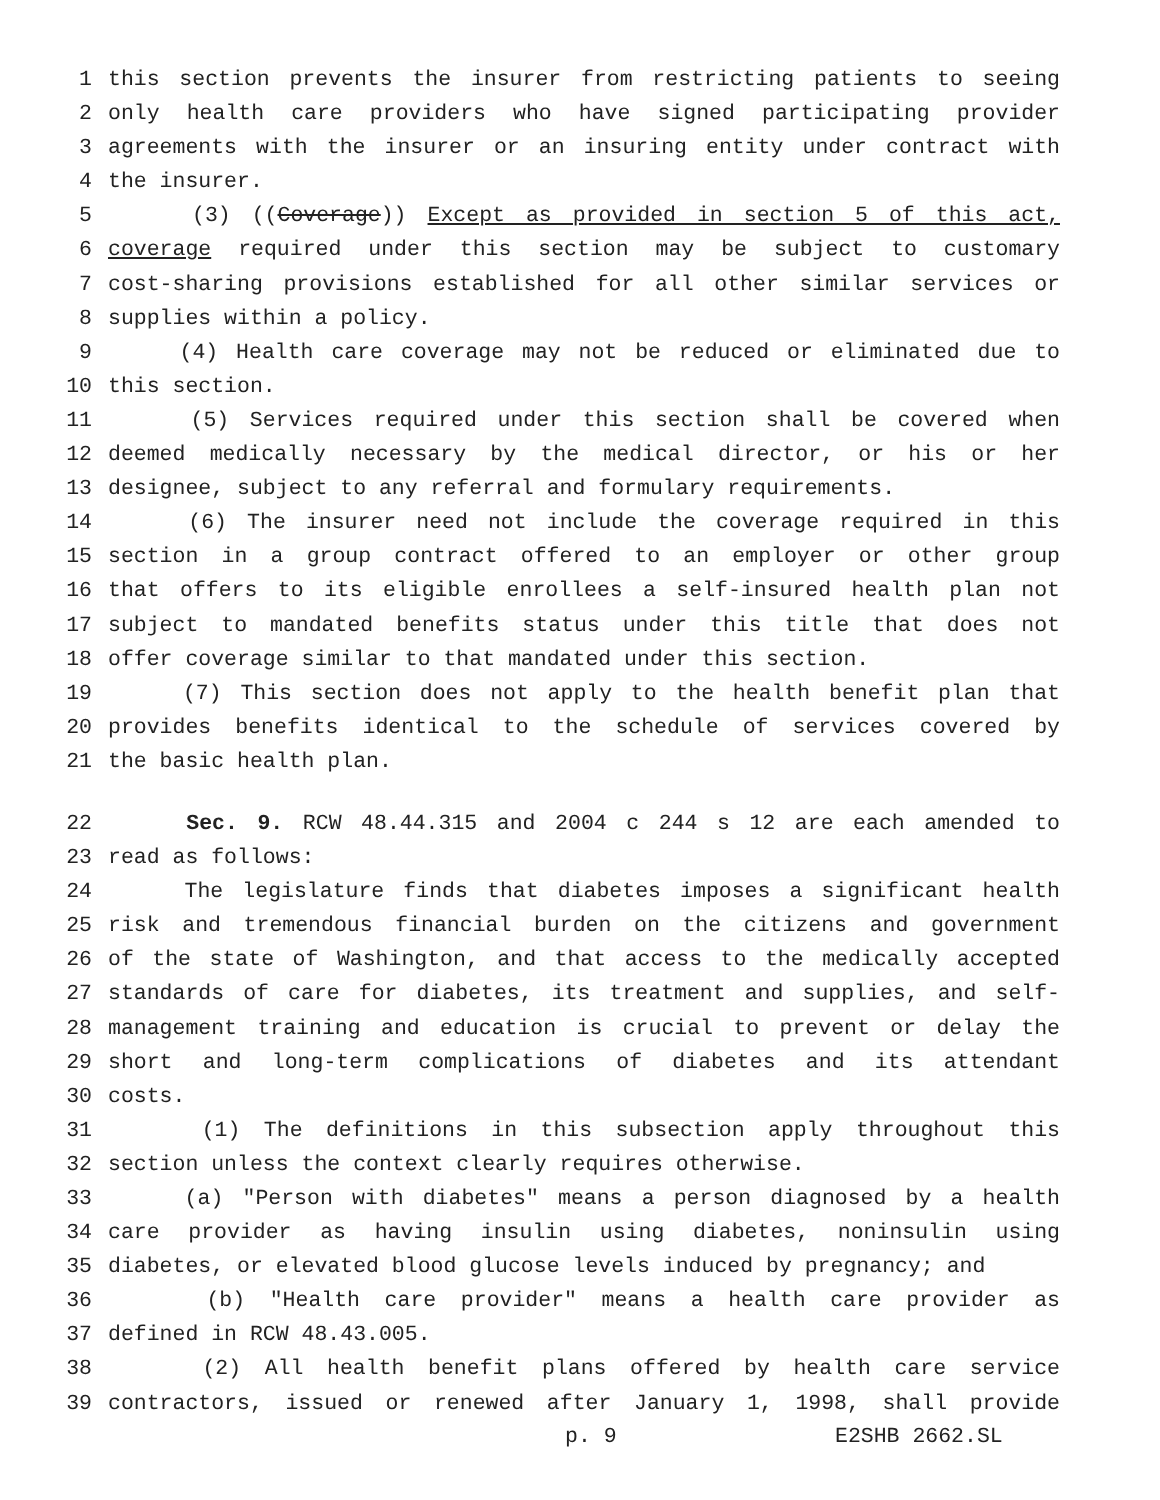1 this section prevents the insurer from restricting patients to seeing
2 only health care providers who have signed participating provider
3 agreements with the insurer or an insuring entity under contract with
4 the insurer.
5 (3) ((Coverage)) Except as provided in section 5 of this act,
6 coverage required under this section may be subject to customary
7 cost-sharing provisions established for all other similar services or
8 supplies within a policy.
9 (4) Health care coverage may not be reduced or eliminated due to
10 this section.
11 (5) Services required under this section shall be covered when
12 deemed medically necessary by the medical director, or his or her
13 designee, subject to any referral and formulary requirements.
14 (6) The insurer need not include the coverage required in this
15 section in a group contract offered to an employer or other group
16 that offers to its eligible enrollees a self-insured health plan not
17 subject to mandated benefits status under this title that does not
18 offer coverage similar to that mandated under this section.
19 (7) This section does not apply to the health benefit plan that
20 provides benefits identical to the schedule of services covered by
21 the basic health plan.
22 Sec. 9. RCW 48.44.315 and 2004 c 244 s 12 are each amended to
23 read as follows:
24 The legislature finds that diabetes imposes a significant health
25 risk and tremendous financial burden on the citizens and government
26 of the state of Washington, and that access to the medically accepted
27 standards of care for diabetes, its treatment and supplies, and self-
28 management training and education is crucial to prevent or delay the
29 short and long-term complications of diabetes and its attendant
30 costs.
31 (1) The definitions in this subsection apply throughout this
32 section unless the context clearly requires otherwise.
33 (a) "Person with diabetes" means a person diagnosed by a health
34 care provider as having insulin using diabetes, noninsulin using
35 diabetes, or elevated blood glucose levels induced by pregnancy; and
36 (b) "Health care provider" means a health care provider as
37 defined in RCW 48.43.005.
38 (2) All health benefit plans offered by health care service
39 contractors, issued or renewed after January 1, 1998, shall provide
p. 9 E2SHB 2662.SL